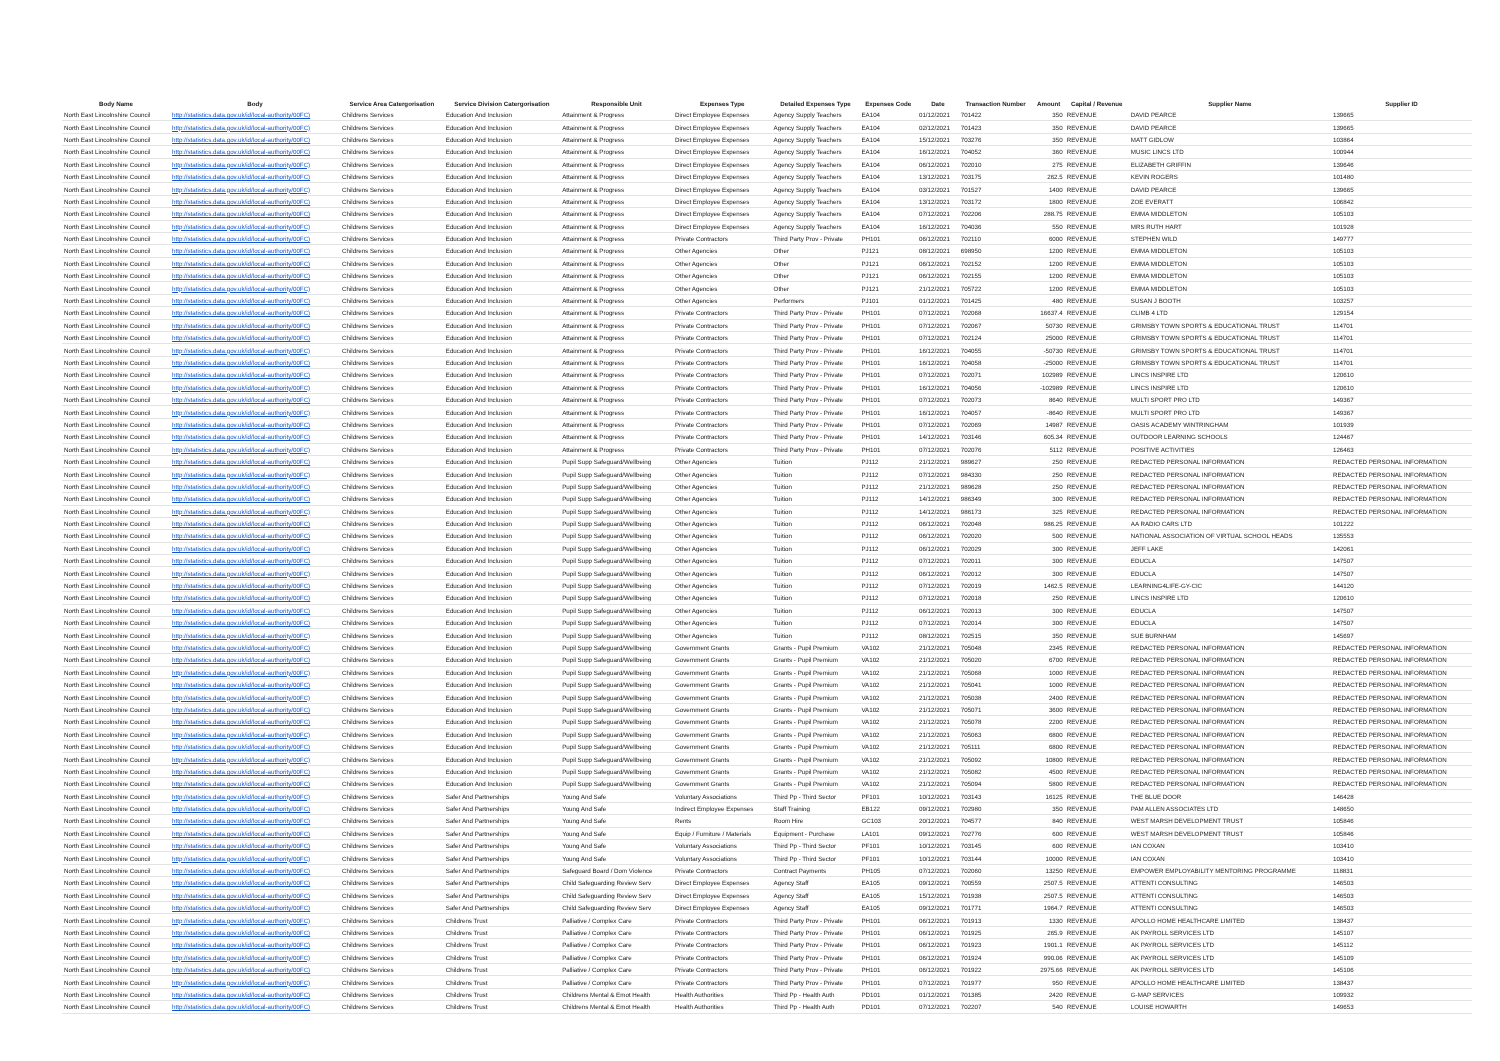| Body Name | Body | Service Area Catergorisation | Service Division Catergorisation | Responsible Unit | Expenses Type | Detailed Expenses Type | Expenses Code | Date | Transaction Number | Amount | Capital / Revenue | Supplier Name | Supplier ID |
| --- | --- | --- | --- | --- | --- | --- | --- | --- | --- | --- | --- | --- | --- |
| North East Lincolnshire Council | http://statistics.data.gov.uk/id/local-authority/00FC) | Childrens Services | Education And Inclusion | Attainment & Progress | Direct Employee Expenses | Agency Supply Teachers | EA104 | 01/12/2021 | 701422 | 350 | REVENUE | DAVID PEARCE | 139665 |
| North East Lincolnshire Council | http://statistics.data.gov.uk/id/local-authority/00FC) | Childrens Services | Education And Inclusion | Attainment & Progress | Direct Employee Expenses | Agency Supply Teachers | EA104 | 02/12/2021 | 701423 | 350 | REVENUE | DAVID PEARCE | 139665 |
| North East Lincolnshire Council | http://statistics.data.gov.uk/id/local-authority/00FC) | Childrens Services | Education And Inclusion | Attainment & Progress | Direct Employee Expenses | Agency Supply Teachers | EA104 | 15/12/2021 | 703276 | 350 | REVENUE | MATT GIDLOW | 103864 |
| North East Lincolnshire Council | http://statistics.data.gov.uk/id/local-authority/00FC) | Childrens Services | Education And Inclusion | Attainment & Progress | Direct Employee Expenses | Agency Supply Teachers | EA104 | 16/12/2021 | 704052 | 360 | REVENUE | MUSIC LINCS LTD | 100944 |
| North East Lincolnshire Council | http://statistics.data.gov.uk/id/local-authority/00FC) | Childrens Services | Education And Inclusion | Attainment & Progress | Direct Employee Expenses | Agency Supply Teachers | EA104 | 06/12/2021 | 702010 | 275 | REVENUE | ELIZABETH GRIFFIN | 139646 |
| North East Lincolnshire Council | http://statistics.data.gov.uk/id/local-authority/00FC) | Childrens Services | Education And Inclusion | Attainment & Progress | Direct Employee Expenses | Agency Supply Teachers | EA104 | 13/12/2021 | 703175 | 262.5 | REVENUE | KEVIN ROGERS | 101480 |
| North East Lincolnshire Council | http://statistics.data.gov.uk/id/local-authority/00FC) | Childrens Services | Education And Inclusion | Attainment & Progress | Direct Employee Expenses | Agency Supply Teachers | EA104 | 03/12/2021 | 701527 | 1400 | REVENUE | DAVID PEARCE | 139665 |
| North East Lincolnshire Council | http://statistics.data.gov.uk/id/local-authority/00FC) | Childrens Services | Education And Inclusion | Attainment & Progress | Direct Employee Expenses | Agency Supply Teachers | EA104 | 13/12/2021 | 703172 | 1800 | REVENUE | ZOE EVERATT | 106842 |
| North East Lincolnshire Council | http://statistics.data.gov.uk/id/local-authority/00FC) | Childrens Services | Education And Inclusion | Attainment & Progress | Direct Employee Expenses | Agency Supply Teachers | EA104 | 07/12/2021 | 702206 | 288.75 | REVENUE | EMMA MIDDLETON | 105103 |
| North East Lincolnshire Council | http://statistics.data.gov.uk/id/local-authority/00FC) | Childrens Services | Education And Inclusion | Attainment & Progress | Direct Employee Expenses | Agency Supply Teachers | EA104 | 16/12/2021 | 704036 | 550 | REVENUE | MRS RUTH HART | 101928 |
| North East Lincolnshire Council | http://statistics.data.gov.uk/id/local-authority/00FC) | Childrens Services | Education And Inclusion | Attainment & Progress | Private Contractors | Third Party Prov - Private | PH101 | 06/12/2021 | 702110 | 6000 | REVENUE | STEPHEN WILD | 149777 |
| North East Lincolnshire Council | http://statistics.data.gov.uk/id/local-authority/00FC) | Childrens Services | Education And Inclusion | Attainment & Progress | Other Agencies | Other | PJ121 | 08/12/2021 | 698950 | 1200 | REVENUE | EMMA MIDDLETON | 105103 |
| North East Lincolnshire Council | http://statistics.data.gov.uk/id/local-authority/00FC) | Childrens Services | Education And Inclusion | Attainment & Progress | Other Agencies | Other | PJ121 | 06/12/2021 | 702152 | 1200 | REVENUE | EMMA MIDDLETON | 105103 |
| North East Lincolnshire Council | http://statistics.data.gov.uk/id/local-authority/00FC) | Childrens Services | Education And Inclusion | Attainment & Progress | Other Agencies | Other | PJ121 | 06/12/2021 | 702155 | 1200 | REVENUE | EMMA MIDDLETON | 105103 |
| North East Lincolnshire Council | http://statistics.data.gov.uk/id/local-authority/00FC) | Childrens Services | Education And Inclusion | Attainment & Progress | Other Agencies | Other | PJ121 | 21/12/2021 | 705722 | 1200 | REVENUE | EMMA MIDDLETON | 105103 |
| North East Lincolnshire Council | http://statistics.data.gov.uk/id/local-authority/00FC) | Childrens Services | Education And Inclusion | Attainment & Progress | Other Agencies | Performers | PJ101 | 01/12/2021 | 701425 | 480 | REVENUE | SUSAN J BOOTH | 103257 |
| North East Lincolnshire Council | http://statistics.data.gov.uk/id/local-authority/00FC) | Childrens Services | Education And Inclusion | Attainment & Progress | Private Contractors | Third Party Prov - Private | PH101 | 07/12/2021 | 702068 | 16637.4 | REVENUE | CLIMB 4 LTD | 129154 |
| North East Lincolnshire Council | http://statistics.data.gov.uk/id/local-authority/00FC) | Childrens Services | Education And Inclusion | Attainment & Progress | Private Contractors | Third Party Prov - Private | PH101 | 07/12/2021 | 702067 | 50730 | REVENUE | GRIMSBY TOWN SPORTS & EDUCATIONAL TRUST | 114701 |
| North East Lincolnshire Council | http://statistics.data.gov.uk/id/local-authority/00FC) | Childrens Services | Education And Inclusion | Attainment & Progress | Private Contractors | Third Party Prov - Private | PH101 | 07/12/2021 | 702124 | 25000 | REVENUE | GRIMSBY TOWN SPORTS & EDUCATIONAL TRUST | 114701 |
| North East Lincolnshire Council | http://statistics.data.gov.uk/id/local-authority/00FC) | Childrens Services | Education And Inclusion | Attainment & Progress | Private Contractors | Third Party Prov - Private | PH101 | 16/12/2021 | 704055 | -50730 | REVENUE | GRIMSBY TOWN SPORTS & EDUCATIONAL TRUST | 114701 |
| North East Lincolnshire Council | http://statistics.data.gov.uk/id/local-authority/00FC) | Childrens Services | Education And Inclusion | Attainment & Progress | Private Contractors | Third Party Prov - Private | PH101 | 16/12/2021 | 704058 | -25000 | REVENUE | GRIMSBY TOWN SPORTS & EDUCATIONAL TRUST | 114701 |
| North East Lincolnshire Council | http://statistics.data.gov.uk/id/local-authority/00FC) | Childrens Services | Education And Inclusion | Attainment & Progress | Private Contractors | Third Party Prov - Private | PH101 | 07/12/2021 | 702071 | 102989 | REVENUE | LINCS INSPIRE LTD | 120610 |
| North East Lincolnshire Council | http://statistics.data.gov.uk/id/local-authority/00FC) | Childrens Services | Education And Inclusion | Attainment & Progress | Private Contractors | Third Party Prov - Private | PH101 | 16/12/2021 | 704056 | -102989 | REVENUE | LINCS INSPIRE LTD | 120610 |
| North East Lincolnshire Council | http://statistics.data.gov.uk/id/local-authority/00FC) | Childrens Services | Education And Inclusion | Attainment & Progress | Private Contractors | Third Party Prov - Private | PH101 | 07/12/2021 | 702073 | 8640 | REVENUE | MULTI SPORT PRO LTD | 149367 |
| North East Lincolnshire Council | http://statistics.data.gov.uk/id/local-authority/00FC) | Childrens Services | Education And Inclusion | Attainment & Progress | Private Contractors | Third Party Prov - Private | PH101 | 16/12/2021 | 704057 | -8640 | REVENUE | MULTI SPORT PRO LTD | 149367 |
| North East Lincolnshire Council | http://statistics.data.gov.uk/id/local-authority/00FC) | Childrens Services | Education And Inclusion | Attainment & Progress | Private Contractors | Third Party Prov - Private | PH101 | 07/12/2021 | 702069 | 14987 | REVENUE | OASIS ACADEMY WINTRINGHAM | 101939 |
| North East Lincolnshire Council | http://statistics.data.gov.uk/id/local-authority/00FC) | Childrens Services | Education And Inclusion | Attainment & Progress | Private Contractors | Third Party Prov - Private | PH101 | 14/12/2021 | 703146 | 605.34 | REVENUE | OUTDOOR LEARNING SCHOOLS | 124467 |
| North East Lincolnshire Council | http://statistics.data.gov.uk/id/local-authority/00FC) | Childrens Services | Education And Inclusion | Attainment & Progress | Private Contractors | Third Party Prov - Private | PH101 | 07/12/2021 | 702076 | 5112 | REVENUE | POSITIVE ACTIVITIES | 126463 |
| North East Lincolnshire Council | http://statistics.data.gov.uk/id/local-authority/00FC) | Childrens Services | Education And Inclusion | Pupil Supp Safeguard/Wellbeing | Other Agencies | Tuition | PJ112 | 21/12/2021 | 989627 | 250 | REVENUE | REDACTED PERSONAL INFORMATION | REDACTED PERSONAL INFORMATION |
| North East Lincolnshire Council | http://statistics.data.gov.uk/id/local-authority/00FC) | Childrens Services | Education And Inclusion | Pupil Supp Safeguard/Wellbeing | Other Agencies | Tuition | PJ112 | 07/12/2021 | 984330 | 250 | REVENUE | REDACTED PERSONAL INFORMATION | REDACTED PERSONAL INFORMATION |
| North East Lincolnshire Council | http://statistics.data.gov.uk/id/local-authority/00FC) | Childrens Services | Education And Inclusion | Pupil Supp Safeguard/Wellbeing | Other Agencies | Tuition | PJ112 | 21/12/2021 | 989628 | 250 | REVENUE | REDACTED PERSONAL INFORMATION | REDACTED PERSONAL INFORMATION |
| North East Lincolnshire Council | http://statistics.data.gov.uk/id/local-authority/00FC) | Childrens Services | Education And Inclusion | Pupil Supp Safeguard/Wellbeing | Other Agencies | Tuition | PJ112 | 14/12/2021 | 986349 | 300 | REVENUE | REDACTED PERSONAL INFORMATION | REDACTED PERSONAL INFORMATION |
| North East Lincolnshire Council | http://statistics.data.gov.uk/id/local-authority/00FC) | Childrens Services | Education And Inclusion | Pupil Supp Safeguard/Wellbeing | Other Agencies | Tuition | PJ112 | 14/12/2021 | 986173 | 325 | REVENUE | REDACTED PERSONAL INFORMATION | REDACTED PERSONAL INFORMATION |
| North East Lincolnshire Council | http://statistics.data.gov.uk/id/local-authority/00FC) | Childrens Services | Education And Inclusion | Pupil Supp Safeguard/Wellbeing | Other Agencies | Tuition | PJ112 | 06/12/2021 | 702048 | 986.25 | REVENUE | AA RADIO CARS LTD | 101222 |
| North East Lincolnshire Council | http://statistics.data.gov.uk/id/local-authority/00FC) | Childrens Services | Education And Inclusion | Pupil Supp Safeguard/Wellbeing | Other Agencies | Tuition | PJ112 | 06/12/2021 | 702020 | 500 | REVENUE | NATIONAL ASSOCIATION OF VIRTUAL SCHOOL HEADS | 135553 |
| North East Lincolnshire Council | http://statistics.data.gov.uk/id/local-authority/00FC) | Childrens Services | Education And Inclusion | Pupil Supp Safeguard/Wellbeing | Other Agencies | Tuition | PJ112 | 06/12/2021 | 702029 | 300 | REVENUE | JEFF LAKE | 142061 |
| North East Lincolnshire Council | http://statistics.data.gov.uk/id/local-authority/00FC) | Childrens Services | Education And Inclusion | Pupil Supp Safeguard/Wellbeing | Other Agencies | Tuition | PJ112 | 07/12/2021 | 702011 | 300 | REVENUE | EDUCLA | 147507 |
| North East Lincolnshire Council | http://statistics.data.gov.uk/id/local-authority/00FC) | Childrens Services | Education And Inclusion | Pupil Supp Safeguard/Wellbeing | Other Agencies | Tuition | PJ112 | 06/12/2021 | 702012 | 300 | REVENUE | EDUCLA | 147507 |
| North East Lincolnshire Council | http://statistics.data.gov.uk/id/local-authority/00FC) | Childrens Services | Education And Inclusion | Pupil Supp Safeguard/Wellbeing | Other Agencies | Tuition | PJ112 | 07/12/2021 | 702019 | 1462.5 | REVENUE | LEARNING4LIFE-GY-CIC | 144120 |
| North East Lincolnshire Council | http://statistics.data.gov.uk/id/local-authority/00FC) | Childrens Services | Education And Inclusion | Pupil Supp Safeguard/Wellbeing | Other Agencies | Tuition | PJ112 | 07/12/2021 | 702018 | 250 | REVENUE | LINCS INSPIRE LTD | 120610 |
| North East Lincolnshire Council | http://statistics.data.gov.uk/id/local-authority/00FC) | Childrens Services | Education And Inclusion | Pupil Supp Safeguard/Wellbeing | Other Agencies | Tuition | PJ112 | 06/12/2021 | 702013 | 300 | REVENUE | EDUCLA | 147507 |
| North East Lincolnshire Council | http://statistics.data.gov.uk/id/local-authority/00FC) | Childrens Services | Education And Inclusion | Pupil Supp Safeguard/Wellbeing | Other Agencies | Tuition | PJ112 | 07/12/2021 | 702014 | 300 | REVENUE | EDUCLA | 147507 |
| North East Lincolnshire Council | http://statistics.data.gov.uk/id/local-authority/00FC) | Childrens Services | Education And Inclusion | Pupil Supp Safeguard/Wellbeing | Other Agencies | Tuition | PJ112 | 08/12/2021 | 702515 | 350 | REVENUE | SUE BURNHAM | 145697 |
| North East Lincolnshire Council | http://statistics.data.gov.uk/id/local-authority/00FC) | Childrens Services | Education And Inclusion | Pupil Supp Safeguard/Wellbeing | Government Grants | Grants - Pupil Premium | VA102 | 21/12/2021 | 705048 | 2345 | REVENUE | REDACTED PERSONAL INFORMATION | REDACTED PERSONAL INFORMATION |
| North East Lincolnshire Council | http://statistics.data.gov.uk/id/local-authority/00FC) | Childrens Services | Education And Inclusion | Pupil Supp Safeguard/Wellbeing | Government Grants | Grants - Pupil Premium | VA102 | 21/12/2021 | 705020 | 6700 | REVENUE | REDACTED PERSONAL INFORMATION | REDACTED PERSONAL INFORMATION |
| North East Lincolnshire Council | http://statistics.data.gov.uk/id/local-authority/00FC) | Childrens Services | Education And Inclusion | Pupil Supp Safeguard/Wellbeing | Government Grants | Grants - Pupil Premium | VA102 | 21/12/2021 | 705068 | 1000 | REVENUE | REDACTED PERSONAL INFORMATION | REDACTED PERSONAL INFORMATION |
| North East Lincolnshire Council | http://statistics.data.gov.uk/id/local-authority/00FC) | Childrens Services | Education And Inclusion | Pupil Supp Safeguard/Wellbeing | Government Grants | Grants - Pupil Premium | VA102 | 21/12/2021 | 705041 | 1000 | REVENUE | REDACTED PERSONAL INFORMATION | REDACTED PERSONAL INFORMATION |
| North East Lincolnshire Council | http://statistics.data.gov.uk/id/local-authority/00FC) | Childrens Services | Education And Inclusion | Pupil Supp Safeguard/Wellbeing | Government Grants | Grants - Pupil Premium | VA102 | 21/12/2021 | 705038 | 2400 | REVENUE | REDACTED PERSONAL INFORMATION | REDACTED PERSONAL INFORMATION |
| North East Lincolnshire Council | http://statistics.data.gov.uk/id/local-authority/00FC) | Childrens Services | Education And Inclusion | Pupil Supp Safeguard/Wellbeing | Government Grants | Grants - Pupil Premium | VA102 | 21/12/2021 | 705071 | 3600 | REVENUE | REDACTED PERSONAL INFORMATION | REDACTED PERSONAL INFORMATION |
| North East Lincolnshire Council | http://statistics.data.gov.uk/id/local-authority/00FC) | Childrens Services | Education And Inclusion | Pupil Supp Safeguard/Wellbeing | Government Grants | Grants - Pupil Premium | VA102 | 21/12/2021 | 705078 | 2200 | REVENUE | REDACTED PERSONAL INFORMATION | REDACTED PERSONAL INFORMATION |
| North East Lincolnshire Council | http://statistics.data.gov.uk/id/local-authority/00FC) | Childrens Services | Education And Inclusion | Pupil Supp Safeguard/Wellbeing | Government Grants | Grants - Pupil Premium | VA102 | 21/12/2021 | 705063 | 6800 | REVENUE | REDACTED PERSONAL INFORMATION | REDACTED PERSONAL INFORMATION |
| North East Lincolnshire Council | http://statistics.data.gov.uk/id/local-authority/00FC) | Childrens Services | Education And Inclusion | Pupil Supp Safeguard/Wellbeing | Government Grants | Grants - Pupil Premium | VA102 | 21/12/2021 | 705111 | 6800 | REVENUE | REDACTED PERSONAL INFORMATION | REDACTED PERSONAL INFORMATION |
| North East Lincolnshire Council | http://statistics.data.gov.uk/id/local-authority/00FC) | Childrens Services | Education And Inclusion | Pupil Supp Safeguard/Wellbeing | Government Grants | Grants - Pupil Premium | VA102 | 21/12/2021 | 705092 | 10800 | REVENUE | REDACTED PERSONAL INFORMATION | REDACTED PERSONAL INFORMATION |
| North East Lincolnshire Council | http://statistics.data.gov.uk/id/local-authority/00FC) | Childrens Services | Education And Inclusion | Pupil Supp Safeguard/Wellbeing | Government Grants | Grants - Pupil Premium | VA102 | 21/12/2021 | 705082 | 4500 | REVENUE | REDACTED PERSONAL INFORMATION | REDACTED PERSONAL INFORMATION |
| North East Lincolnshire Council | http://statistics.data.gov.uk/id/local-authority/00FC) | Childrens Services | Education And Inclusion | Pupil Supp Safeguard/Wellbeing | Government Grants | Grants - Pupil Premium | VA102 | 21/12/2021 | 705094 | 5800 | REVENUE | REDACTED PERSONAL INFORMATION | REDACTED PERSONAL INFORMATION |
| North East Lincolnshire Council | http://statistics.data.gov.uk/id/local-authority/00FC) | Childrens Services | Safer And Partnerships | Young And Safe | Voluntary Associations | Third Pp - Third Sector | PF101 | 10/12/2021 | 703143 | 16125 | REVENUE | THE BLUE DOOR | 146428 |
| North East Lincolnshire Council | http://statistics.data.gov.uk/id/local-authority/00FC) | Childrens Services | Safer And Partnerships | Young And Safe | Indirect Employee Expenses | Staff Training | EB122 | 09/12/2021 | 702980 | 350 | REVENUE | PAM ALLEN ASSOCIATES LTD | 148650 |
| North East Lincolnshire Council | http://statistics.data.gov.uk/id/local-authority/00FC) | Childrens Services | Safer And Partnerships | Young And Safe | Rents | Room Hire | GC103 | 20/12/2021 | 704577 | 840 | REVENUE | WEST MARSH DEVELOPMENT TRUST | 105846 |
| North East Lincolnshire Council | http://statistics.data.gov.uk/id/local-authority/00FC) | Childrens Services | Safer And Partnerships | Young And Safe | Equip / Furniture / Materials | Equipment - Purchase | LA101 | 09/12/2021 | 702776 | 600 | REVENUE | WEST MARSH DEVELOPMENT TRUST | 105846 |
| North East Lincolnshire Council | http://statistics.data.gov.uk/id/local-authority/00FC) | Childrens Services | Safer And Partnerships | Young And Safe | Voluntary Associations | Third Pp - Third Sector | PF101 | 10/12/2021 | 703145 | 600 | REVENUE | IAN COXAN | 103410 |
| North East Lincolnshire Council | http://statistics.data.gov.uk/id/local-authority/00FC) | Childrens Services | Safer And Partnerships | Young And Safe | Voluntary Associations | Third Pp - Third Sector | PF101 | 10/12/2021 | 703144 | 10000 | REVENUE | IAN COXAN | 103410 |
| North East Lincolnshire Council | http://statistics.data.gov.uk/id/local-authority/00FC) | Childrens Services | Safer And Partnerships | Safeguard Board / Dom Violence | Private Contractors | Contract Payments | PH105 | 07/12/2021 | 702060 | 13250 | REVENUE | EMPOWER EMPLOYABILITY MENTORING PROGRAMME | 118831 |
| North East Lincolnshire Council | http://statistics.data.gov.uk/id/local-authority/00FC) | Childrens Services | Safer And Partnerships | Child Safeguarding Review Serv | Direct Employee Expenses | Agency Staff | EA105 | 09/12/2021 | 700559 | 2507.5 | REVENUE | ATTENTI CONSULTING | 146503 |
| North East Lincolnshire Council | http://statistics.data.gov.uk/id/local-authority/00FC) | Childrens Services | Safer And Partnerships | Child Safeguarding Review Serv | Direct Employee Expenses | Agency Staff | EA105 | 15/12/2021 | 701938 | 2507.5 | REVENUE | ATTENTI CONSULTING | 146503 |
| North East Lincolnshire Council | http://statistics.data.gov.uk/id/local-authority/00FC) | Childrens Services | Safer And Partnerships | Child Safeguarding Review Serv | Direct Employee Expenses | Agency Staff | EA105 | 09/12/2021 | 701771 | 1964.7 | REVENUE | ATTENTI CONSULTING | 146503 |
| North East Lincolnshire Council | http://statistics.data.gov.uk/id/local-authority/00FC) | Childrens Services | Childrens Trust | Palliative / Complex Care | Private Contractors | Third Party Prov - Private | PH101 | 06/12/2021 | 701913 | 1330 | REVENUE | APOLLO HOME HEALTHCARE LIMITED | 138437 |
| North East Lincolnshire Council | http://statistics.data.gov.uk/id/local-authority/00FC) | Childrens Services | Childrens Trust | Palliative / Complex Care | Private Contractors | Third Party Prov - Private | PH101 | 06/12/2021 | 701925 | 265.9 | REVENUE | AK PAYROLL SERVICES LTD | 145107 |
| North East Lincolnshire Council | http://statistics.data.gov.uk/id/local-authority/00FC) | Childrens Services | Childrens Trust | Palliative / Complex Care | Private Contractors | Third Party Prov - Private | PH101 | 06/12/2021 | 701923 | 1901.1 | REVENUE | AK PAYROLL SERVICES LTD | 145112 |
| North East Lincolnshire Council | http://statistics.data.gov.uk/id/local-authority/00FC) | Childrens Services | Childrens Trust | Palliative / Complex Care | Private Contractors | Third Party Prov - Private | PH101 | 06/12/2021 | 701924 | 990.06 | REVENUE | AK PAYROLL SERVICES LTD | 145109 |
| North East Lincolnshire Council | http://statistics.data.gov.uk/id/local-authority/00FC) | Childrens Services | Childrens Trust | Palliative / Complex Care | Private Contractors | Third Party Prov - Private | PH101 | 06/12/2021 | 701922 | 2975.66 | REVENUE | AK PAYROLL SERVICES LTD | 145106 |
| North East Lincolnshire Council | http://statistics.data.gov.uk/id/local-authority/00FC) | Childrens Services | Childrens Trust | Palliative / Complex Care | Private Contractors | Third Party Prov - Private | PH101 | 07/12/2021 | 701977 | 950 | REVENUE | APOLLO HOME HEALTHCARE LIMITED | 138437 |
| North East Lincolnshire Council | http://statistics.data.gov.uk/id/local-authority/00FC) | Childrens Services | Childrens Trust | Childrens Mental & Emot Health | Health Authorities | Third Pp - Health Auth | PD101 | 01/12/2021 | 701385 | 2420 | REVENUE | G-MAP SERVICES | 109932 |
| North East Lincolnshire Council | http://statistics.data.gov.uk/id/local-authority/00FC) | Childrens Services | Childrens Trust | Childrens Mental & Emot Health | Health Authorities | Third Pp - Health Auth | PD101 | 07/12/2021 | 702207 | 540 | REVENUE | LOUISE HOWARTH | 149653 |